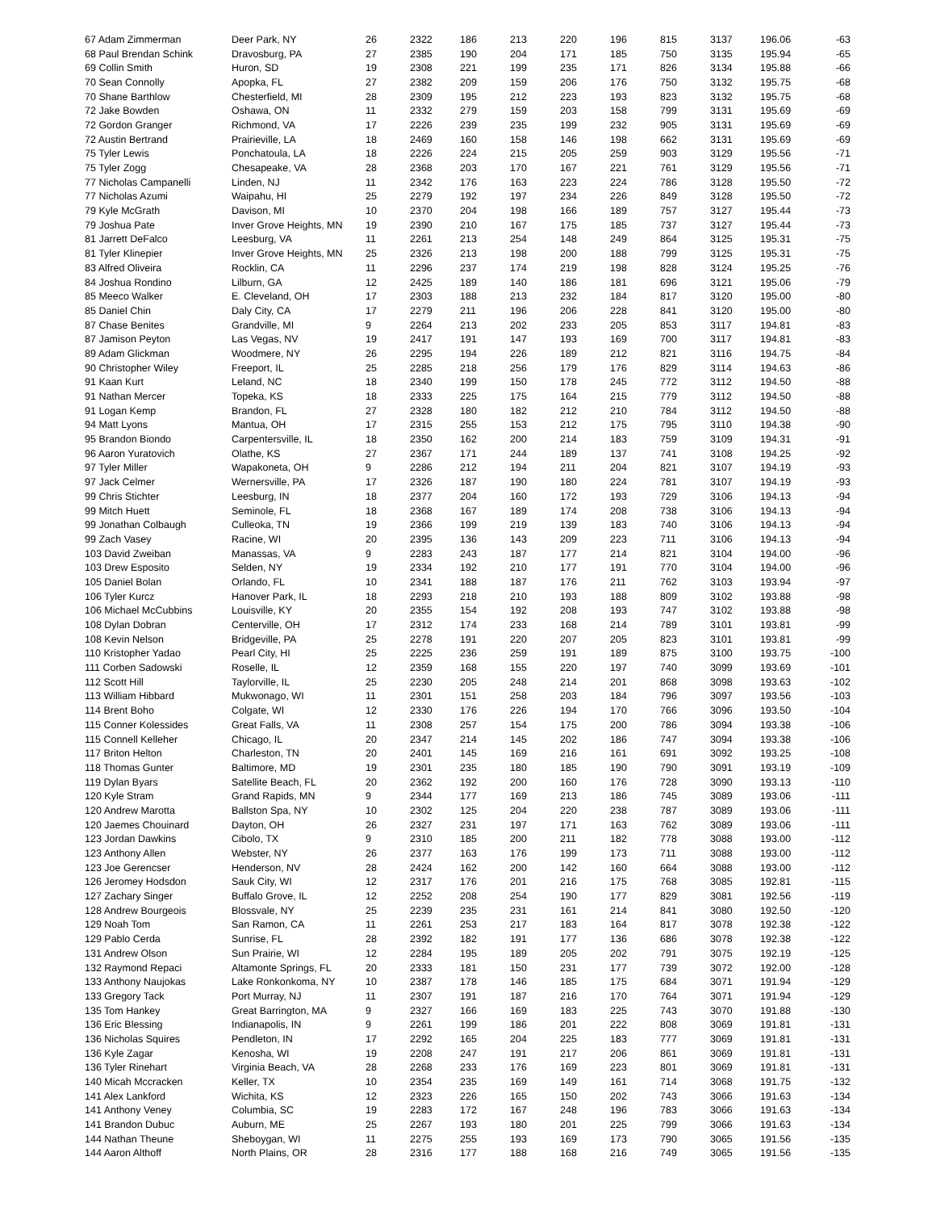| 67 Adam Zimmerman | Deer Park, NY | 26 | 2322 | 186 | 213 | 220 | 196 | 815 | 3137 | 196.06 | -63 |
| 68 Paul Brendan Schink | Dravosburg, PA | 27 | 2385 | 190 | 204 | 171 | 185 | 750 | 3135 | 195.94 | -65 |
| 69 Collin Smith | Huron, SD | 19 | 2308 | 221 | 199 | 235 | 171 | 826 | 3134 | 195.88 | -66 |
| 70 Sean Connolly | Apopka, FL | 27 | 2382 | 209 | 159 | 206 | 176 | 750 | 3132 | 195.75 | -68 |
| 70 Shane Barthlow | Chesterfield, MI | 28 | 2309 | 195 | 212 | 223 | 193 | 823 | 3132 | 195.75 | -68 |
| 72 Jake Bowden | Oshawa, ON | 11 | 2332 | 279 | 159 | 203 | 158 | 799 | 3131 | 195.69 | -69 |
| 72 Gordon Granger | Richmond, VA | 17 | 2226 | 239 | 235 | 199 | 232 | 905 | 3131 | 195.69 | -69 |
| 72 Austin Bertrand | Prairieville, LA | 18 | 2469 | 160 | 158 | 146 | 198 | 662 | 3131 | 195.69 | -69 |
| 75 Tyler Lewis | Ponchatoula, LA | 18 | 2226 | 224 | 215 | 205 | 259 | 903 | 3129 | 195.56 | -71 |
| 75 Tyler Zogg | Chesapeake, VA | 28 | 2368 | 203 | 170 | 167 | 221 | 761 | 3129 | 195.56 | -71 |
| 77 Nicholas Campanelli | Linden, NJ | 11 | 2342 | 176 | 163 | 223 | 224 | 786 | 3128 | 195.50 | -72 |
| 77 Nicholas Azumi | Waipahu, HI | 25 | 2279 | 192 | 197 | 234 | 226 | 849 | 3128 | 195.50 | -72 |
| 79 Kyle McGrath | Davison, MI | 10 | 2370 | 204 | 198 | 166 | 189 | 757 | 3127 | 195.44 | -73 |
| 79 Joshua Pate | Inver Grove Heights, MN | 19 | 2390 | 210 | 167 | 175 | 185 | 737 | 3127 | 195.44 | -73 |
| 81 Jarrett DeFalco | Leesburg, VA | 11 | 2261 | 213 | 254 | 148 | 249 | 864 | 3125 | 195.31 | -75 |
| 81 Tyler Klinepier | Inver Grove Heights, MN | 25 | 2326 | 213 | 198 | 200 | 188 | 799 | 3125 | 195.31 | -75 |
| 83 Alfred Oliveira | Rocklin, CA | 11 | 2296 | 237 | 174 | 219 | 198 | 828 | 3124 | 195.25 | -76 |
| 84 Joshua Rondino | Lilburn, GA | 12 | 2425 | 189 | 140 | 186 | 181 | 696 | 3121 | 195.06 | -79 |
| 85 Meeco Walker | E. Cleveland, OH | 17 | 2303 | 188 | 213 | 232 | 184 | 817 | 3120 | 195.00 | -80 |
| 85 Daniel Chin | Daly City, CA | 17 | 2279 | 211 | 196 | 206 | 228 | 841 | 3120 | 195.00 | -80 |
| 87 Chase Benites | Grandville, MI | 9 | 2264 | 213 | 202 | 233 | 205 | 853 | 3117 | 194.81 | -83 |
| 87 Jamison Peyton | Las Vegas, NV | 19 | 2417 | 191 | 147 | 193 | 169 | 700 | 3117 | 194.81 | -83 |
| 89 Adam Glickman | Woodmere, NY | 26 | 2295 | 194 | 226 | 189 | 212 | 821 | 3116 | 194.75 | -84 |
| 90 Christopher Wiley | Freeport, IL | 25 | 2285 | 218 | 256 | 179 | 176 | 829 | 3114 | 194.63 | -86 |
| 91 Kaan Kurt | Leland, NC | 18 | 2340 | 199 | 150 | 178 | 245 | 772 | 3112 | 194.50 | -88 |
| 91 Nathan Mercer | Topeka, KS | 18 | 2333 | 225 | 175 | 164 | 215 | 779 | 3112 | 194.50 | -88 |
| 91 Logan Kemp | Brandon, FL | 27 | 2328 | 180 | 182 | 212 | 210 | 784 | 3112 | 194.50 | -88 |
| 94 Matt Lyons | Mantua, OH | 17 | 2315 | 255 | 153 | 212 | 175 | 795 | 3110 | 194.38 | -90 |
| 95 Brandon Biondo | Carpentersville, IL | 18 | 2350 | 162 | 200 | 214 | 183 | 759 | 3109 | 194.31 | -91 |
| 96 Aaron Yuratovich | Olathe, KS | 27 | 2367 | 171 | 244 | 189 | 137 | 741 | 3108 | 194.25 | -92 |
| 97 Tyler Miller | Wapakoneta, OH | 9 | 2286 | 212 | 194 | 211 | 204 | 821 | 3107 | 194.19 | -93 |
| 97 Jack Celmer | Wernersville, PA | 17 | 2326 | 187 | 190 | 180 | 224 | 781 | 3107 | 194.19 | -93 |
| 99 Chris Stichter | Leesburg, IN | 18 | 2377 | 204 | 160 | 172 | 193 | 729 | 3106 | 194.13 | -94 |
| 99 Mitch Huett | Seminole, FL | 18 | 2368 | 167 | 189 | 174 | 208 | 738 | 3106 | 194.13 | -94 |
| 99 Jonathan Colbaugh | Culleoka, TN | 19 | 2366 | 199 | 219 | 139 | 183 | 740 | 3106 | 194.13 | -94 |
| 99 Zach Vasey | Racine, WI | 20 | 2395 | 136 | 143 | 209 | 223 | 711 | 3106 | 194.13 | -94 |
| 103 David Zweiban | Manassas, VA | 9 | 2283 | 243 | 187 | 177 | 214 | 821 | 3104 | 194.00 | -96 |
| 103 Drew Esposito | Selden, NY | 19 | 2334 | 192 | 210 | 177 | 191 | 770 | 3104 | 194.00 | -96 |
| 105 Daniel Bolan | Orlando, FL | 10 | 2341 | 188 | 187 | 176 | 211 | 762 | 3103 | 193.94 | -97 |
| 106 Tyler Kurcz | Hanover Park, IL | 18 | 2293 | 218 | 210 | 193 | 188 | 809 | 3102 | 193.88 | -98 |
| 106 Michael McCubbins | Louisville, KY | 20 | 2355 | 154 | 192 | 208 | 193 | 747 | 3102 | 193.88 | -98 |
| 108 Dylan Dobran | Centerville, OH | 17 | 2312 | 174 | 233 | 168 | 214 | 789 | 3101 | 193.81 | -99 |
| 108 Kevin Nelson | Bridgeville, PA | 25 | 2278 | 191 | 220 | 207 | 205 | 823 | 3101 | 193.81 | -99 |
| 110 Kristopher Yadao | Pearl City, HI | 25 | 2225 | 236 | 259 | 191 | 189 | 875 | 3100 | 193.75 | -100 |
| 111 Corben Sadowski | Roselle, IL | 12 | 2359 | 168 | 155 | 220 | 197 | 740 | 3099 | 193.69 | -101 |
| 112 Scott Hill | Taylorville, IL | 25 | 2230 | 205 | 248 | 214 | 201 | 868 | 3098 | 193.63 | -102 |
| 113 William Hibbard | Mukwonago, WI | 11 | 2301 | 151 | 258 | 203 | 184 | 796 | 3097 | 193.56 | -103 |
| 114 Brent Boho | Colgate, WI | 12 | 2330 | 176 | 226 | 194 | 170 | 766 | 3096 | 193.50 | -104 |
| 115 Conner Kolessides | Great Falls, VA | 11 | 2308 | 257 | 154 | 175 | 200 | 786 | 3094 | 193.38 | -106 |
| 115 Connell Kelleher | Chicago, IL | 20 | 2347 | 214 | 145 | 202 | 186 | 747 | 3094 | 193.38 | -106 |
| 117 Briton Helton | Charleston, TN | 20 | 2401 | 145 | 169 | 216 | 161 | 691 | 3092 | 193.25 | -108 |
| 118 Thomas Gunter | Baltimore, MD | 19 | 2301 | 235 | 180 | 185 | 190 | 790 | 3091 | 193.19 | -109 |
| 119 Dylan Byars | Satellite Beach, FL | 20 | 2362 | 192 | 200 | 160 | 176 | 728 | 3090 | 193.13 | -110 |
| 120 Kyle Stram | Grand Rapids, MN | 9 | 2344 | 177 | 169 | 213 | 186 | 745 | 3089 | 193.06 | -111 |
| 120 Andrew Marotta | Ballston Spa, NY | 10 | 2302 | 125 | 204 | 220 | 238 | 787 | 3089 | 193.06 | -111 |
| 120 Jaemes Chouinard | Dayton, OH | 26 | 2327 | 231 | 197 | 171 | 163 | 762 | 3089 | 193.06 | -111 |
| 123 Jordan Dawkins | Cibolo, TX | 9 | 2310 | 185 | 200 | 211 | 182 | 778 | 3088 | 193.00 | -112 |
| 123 Anthony Allen | Webster, NY | 26 | 2377 | 163 | 176 | 199 | 173 | 711 | 3088 | 193.00 | -112 |
| 123 Joe Gerencser | Henderson, NV | 28 | 2424 | 162 | 200 | 142 | 160 | 664 | 3088 | 193.00 | -112 |
| 126 Jeromey Hodsdon | Sauk City, WI | 12 | 2317 | 176 | 201 | 216 | 175 | 768 | 3085 | 192.81 | -115 |
| 127 Zachary Singer | Buffalo Grove, IL | 12 | 2252 | 208 | 254 | 190 | 177 | 829 | 3081 | 192.56 | -119 |
| 128 Andrew Bourgeois | Blossvale, NY | 25 | 2239 | 235 | 231 | 161 | 214 | 841 | 3080 | 192.50 | -120 |
| 129 Noah Tom | San Ramon, CA | 11 | 2261 | 253 | 217 | 183 | 164 | 817 | 3078 | 192.38 | -122 |
| 129 Pablo Cerda | Sunrise, FL | 28 | 2392 | 182 | 191 | 177 | 136 | 686 | 3078 | 192.38 | -122 |
| 131 Andrew Olson | Sun Prairie, WI | 12 | 2284 | 195 | 189 | 205 | 202 | 791 | 3075 | 192.19 | -125 |
| 132 Raymond Repaci | Altamonte Springs, FL | 20 | 2333 | 181 | 150 | 231 | 177 | 739 | 3072 | 192.00 | -128 |
| 133 Anthony Naujokas | Lake Ronkonkoma, NY | 10 | 2387 | 178 | 146 | 185 | 175 | 684 | 3071 | 191.94 | -129 |
| 133 Gregory Tack | Port Murray, NJ | 11 | 2307 | 191 | 187 | 216 | 170 | 764 | 3071 | 191.94 | -129 |
| 135 Tom Hankey | Great Barrington, MA | 9 | 2327 | 166 | 169 | 183 | 225 | 743 | 3070 | 191.88 | -130 |
| 136 Eric Blessing | Indianapolis, IN | 9 | 2261 | 199 | 186 | 201 | 222 | 808 | 3069 | 191.81 | -131 |
| 136 Nicholas Squires | Pendleton, IN | 17 | 2292 | 165 | 204 | 225 | 183 | 777 | 3069 | 191.81 | -131 |
| 136 Kyle Zagar | Kenosha, WI | 19 | 2208 | 247 | 191 | 217 | 206 | 861 | 3069 | 191.81 | -131 |
| 136 Tyler Rinehart | Virginia Beach, VA | 28 | 2268 | 233 | 176 | 169 | 223 | 801 | 3069 | 191.81 | -131 |
| 140 Micah Mccracken | Keller, TX | 10 | 2354 | 235 | 169 | 149 | 161 | 714 | 3068 | 191.75 | -132 |
| 141 Alex Lankford | Wichita, KS | 12 | 2323 | 226 | 165 | 150 | 202 | 743 | 3066 | 191.63 | -134 |
| 141 Anthony Veney | Columbia, SC | 19 | 2283 | 172 | 167 | 248 | 196 | 783 | 3066 | 191.63 | -134 |
| 141 Brandon Dubuc | Auburn, ME | 25 | 2267 | 193 | 180 | 201 | 225 | 799 | 3066 | 191.63 | -134 |
| 144 Nathan Theune | Sheboygan, WI | 11 | 2275 | 255 | 193 | 169 | 173 | 790 | 3065 | 191.56 | -135 |
| 144 Aaron Althoff | North Plains, OR | 28 | 2316 | 177 | 188 | 168 | 216 | 749 | 3065 | 191.56 | -135 |